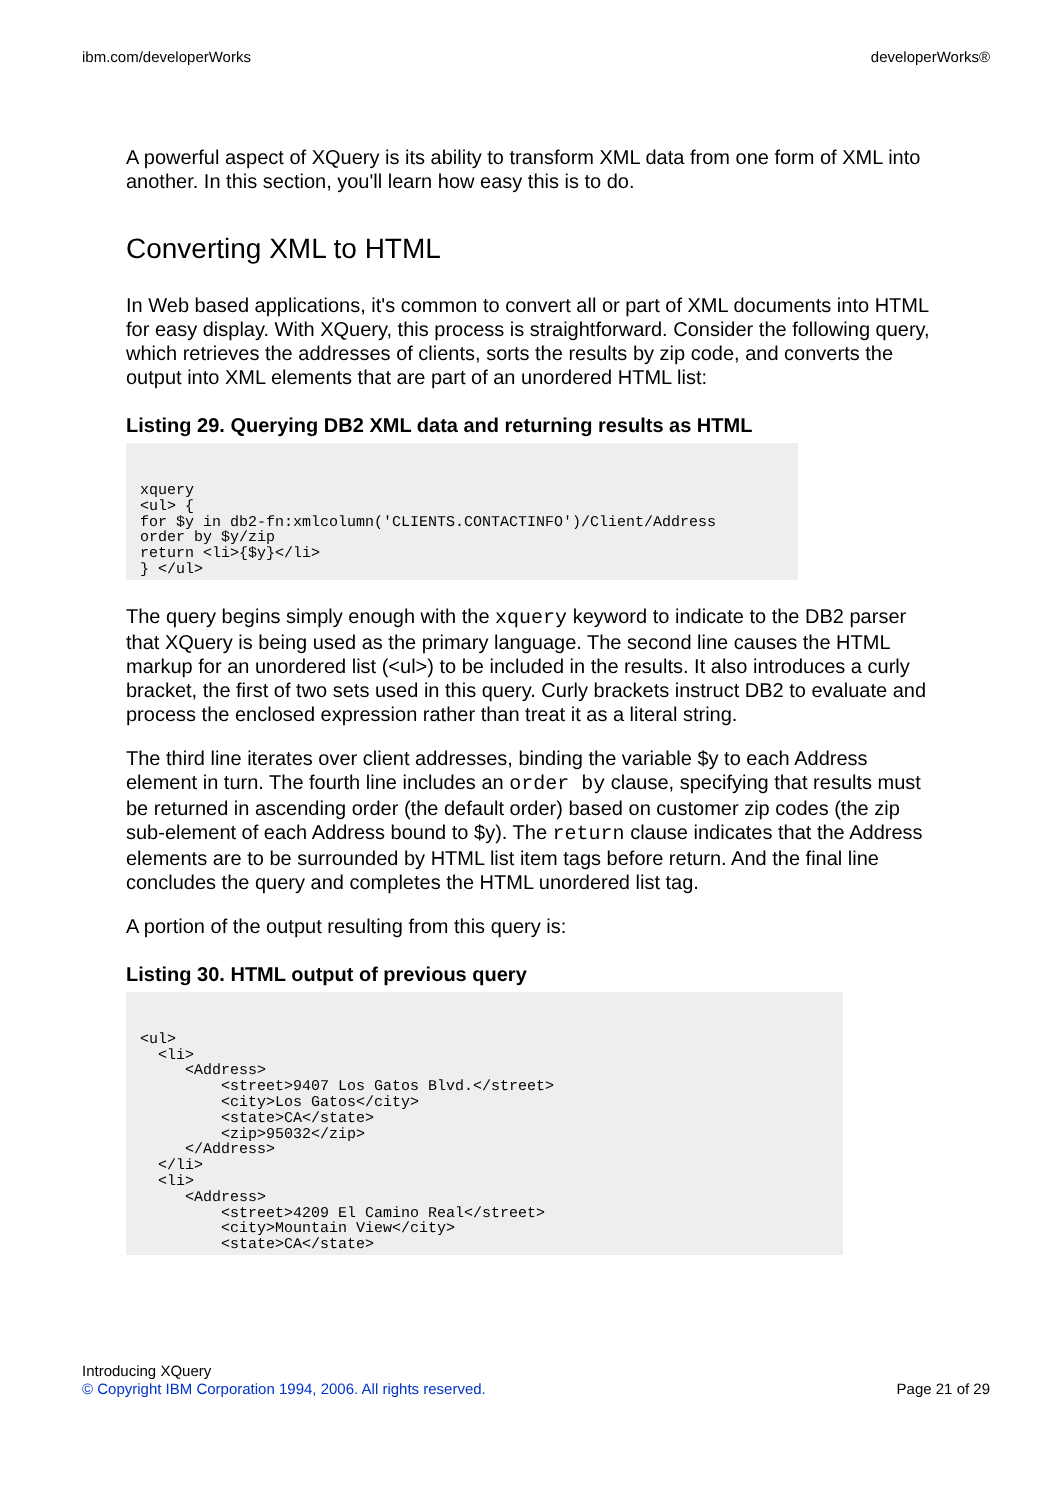ibm.com/developerWorks developerWorks®
A powerful aspect of XQuery is its ability to transform XML data from one form of XML into another. In this section, you'll learn how easy this is to do.
Converting XML to HTML
In Web based applications, it's common to convert all or part of XML documents into HTML for easy display. With XQuery, this process is straightforward. Consider the following query, which retrieves the addresses of clients, sorts the results by zip code, and converts the output into XML elements that are part of an unordered HTML list:
Listing 29. Querying DB2 XML data and returning results as HTML
xquery
<ul> {
for $y in db2-fn:xmlcolumn('CLIENTS.CONTACTINFO')/Client/Address
order by $y/zip
return <li>{$y}</li>
} </ul>
The query begins simply enough with the xquery keyword to indicate to the DB2 parser that XQuery is being used as the primary language. The second line causes the HTML markup for an unordered list (<ul>) to be included in the results. It also introduces a curly bracket, the first of two sets used in this query. Curly brackets instruct DB2 to evaluate and process the enclosed expression rather than treat it as a literal string.
The third line iterates over client addresses, binding the variable $y to each Address element in turn. The fourth line includes an order by clause, specifying that results must be returned in ascending order (the default order) based on customer zip codes (the zip sub-element of each Address bound to $y). The return clause indicates that the Address elements are to be surrounded by HTML list item tags before return. And the final line concludes the query and completes the HTML unordered list tag.
A portion of the output resulting from this query is:
Listing 30. HTML output of previous query
<ul>
  <li>
     <Address>
         <street>9407 Los Gatos Blvd.</street>
         <city>Los Gatos</city>
         <state>CA</state>
         <zip>95032</zip>
     </Address>
  </li>
  <li>
     <Address>
         <street>4209 El Camino Real</street>
         <city>Mountain View</city>
         <state>CA</state>
Introducing XQuery
© Copyright IBM Corporation 1994, 2006. All rights reserved. Page 21 of 29